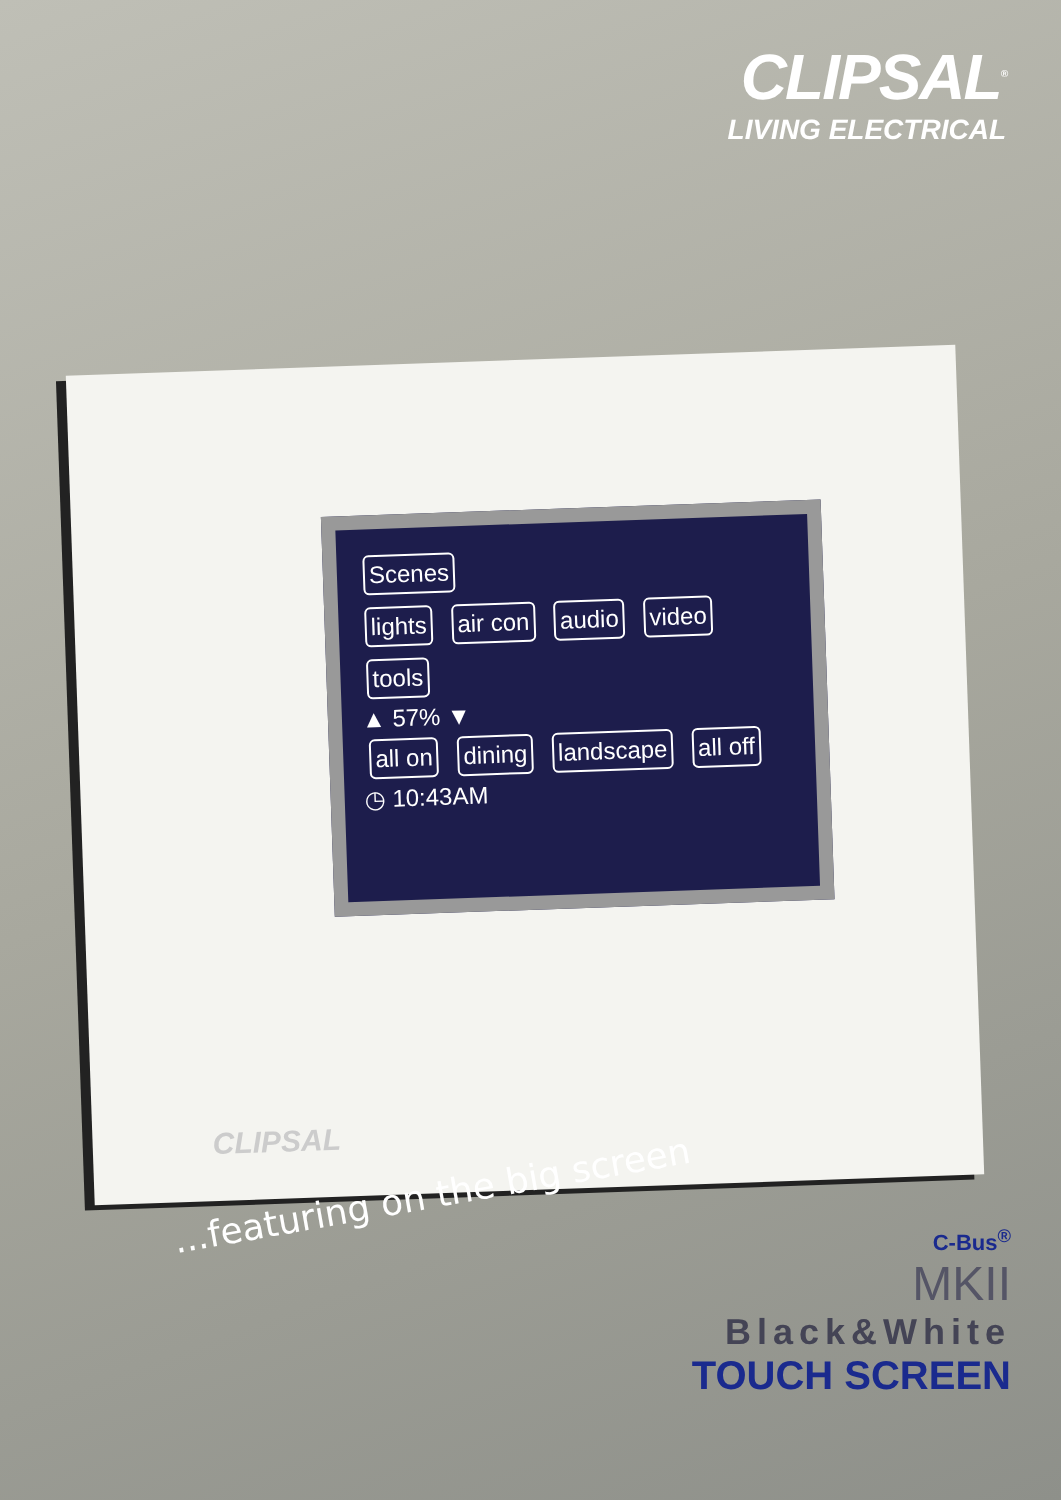CLIPSAL<sup>®</sup>
LIVING ELECTRICAL
Scenes
lights
air con
audio
video
tools
▲ 57% ▼
all on
dining
landscape
all off
◷ 10:43AM
CLIPSAL
...featuring on the big screen
C-Bus<sup>®</sup>
MKII
Black&White
TOUCH SCREEN